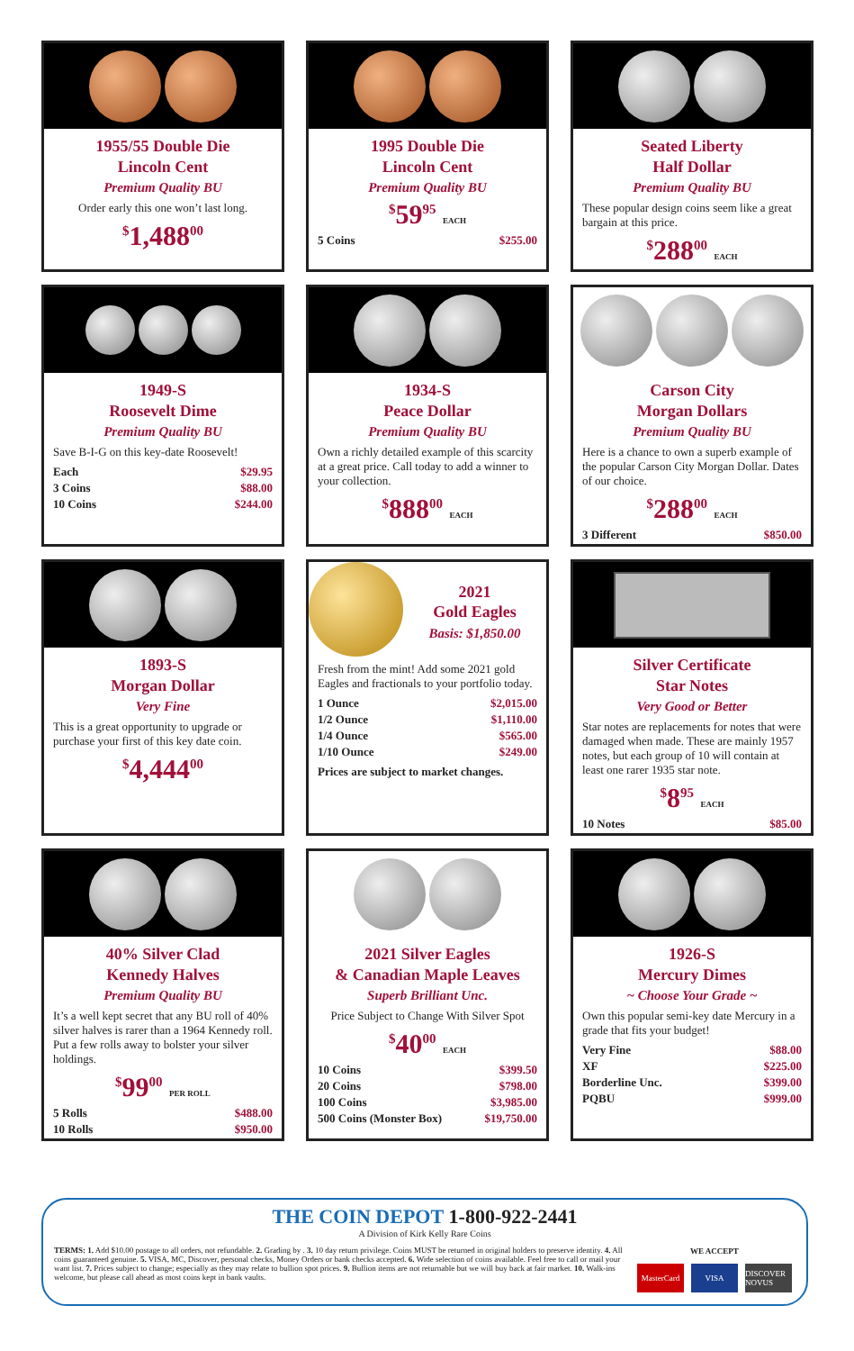1955/55 Double Die
Lincoln Cent
Premium Quality BU
Order early this one won’t last long.
<sup>$</sup>1,488<sup>00</sup>
1995 Double Die
Lincoln Cent
Premium Quality BU
<sup>$</sup>59<sup>95</sup> EACH
5 Coins $255.00
Seated Liberty
Half Dollar
Premium Quality BU
These popular design coins seem like a great bargain at this price.
<sup>$</sup>288<sup>00</sup> EACH
1949-S
Roosevelt Dime
Premium Quality BU
Save B-I-G on this key-date Roosevelt!
Each $29.95
3 Coins $88.00
10 Coins $244.00
1934-S
Peace Dollar
Premium Quality BU
Own a richly detailed example of this scarcity at a great price. Call today to add a winner to your collection.
<sup>$</sup>888<sup>00</sup> EACH
Carson City
Morgan Dollars
Premium Quality BU
Here is a chance to own a superb example of the popular Carson City Morgan Dollar. Dates of our choice.
<sup>$</sup>288<sup>00</sup> EACH
3 Different $850.00
1893-S
Morgan Dollar
Very Fine
This is a great opportunity to upgrade or purchase your first of this key date coin.
<sup>$</sup>4,444<sup>00</sup>
2021
Gold Eagles
Basis: $1,850.00
Fresh from the mint! Add some 2021 gold Eagles and fractionals to your portfolio today.
1 Ounce $2,015.00
1/2 Ounce $1,110.00
1/4 Ounce $565.00
1/10 Ounce $249.00
Prices are subject to market changes.
Silver Certificate
Star Notes
Very Good or Better
Star notes are replacements for notes that were damaged when made. These are mainly 1957 notes, but each group of 10 will contain at least one rarer 1935 star note.
<sup>$</sup>8<sup>95</sup> EACH
10 Notes $85.00
40% Silver Clad
Kennedy Halves
Premium Quality BU
It’s a well kept secret that any BU roll of 40% silver halves is rarer than a 1964 Kennedy roll. Put a few rolls away to bolster your silver holdings.
<sup>$</sup>99<sup>00</sup> PER ROLL
5 Rolls $488.00
10 Rolls $950.00
2021 Silver Eagles
& Canadian Maple Leaves
Superb Brilliant Unc.
Price Subject to Change With Silver Spot
<sup>$</sup>40<sup>00</sup> EACH
10 Coins $399.50
20 Coins $798.00
100 Coins $3,985.00
500 Coins (Monster Box) $19,750.00
1926-S
Mercury Dimes
~ Choose Your Grade ~
Own this popular semi-key date Mercury in a grade that fits your budget!
Very Fine $88.00
XF $225.00
Borderline Unc. $399.00
PQBU $999.00
THE COIN DEPOT 1-800-922-2441
A Division of Kirk Kelly Rare Coins
WE ACCEPT
MasterCard
VISA
DISCOVER NOVUS
TERMS: 1. Add $10.00 postage to all orders, not refundable. 2. Grading by . 3. 10 day return privilege. Coins MUST be returned in original holders to preserve identity. 4. All coins guaranteed genuine. 5. VISA, MC, Discover, personal checks, Money Orders or bank checks accepted. 6. Wide selection of coins available. Feel free to call or mail your want list. 7. Prices subject to change; especially as they may relate to bullion spot prices. 9. Bullion items are not returnable but we will buy back at fair market. 10. Walk-ins welcome, but please call ahead as most coins kept in bank vaults.